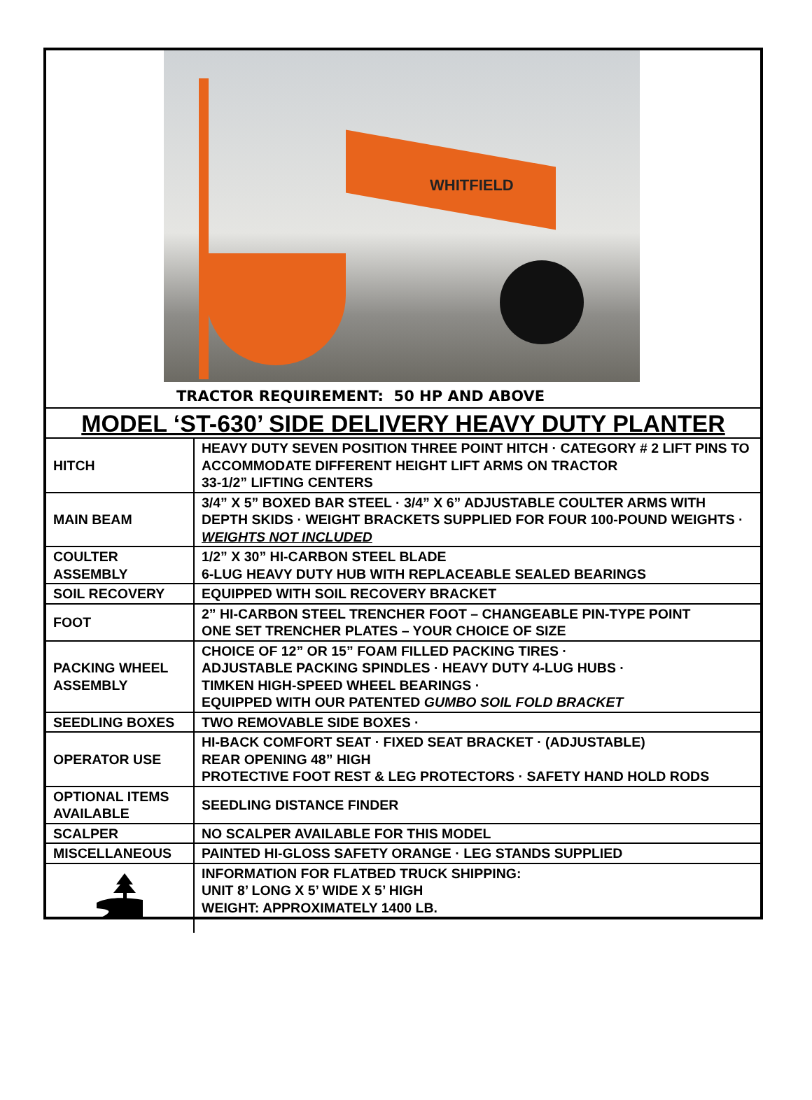WHITFIELD
TRACTOR REQUIREMENT: 50 HP AND ABOVE
MODEL ‘ST-630’ SIDE DELIVERY HEAVY DUTY PLANTER
| HITCH | HEAVY DUTY SEVEN POSITION THREE POINT HITCH · CATEGORY # 2 LIFT PINS TO ACCOMMODATE DIFFERENT HEIGHT LIFT ARMS ON TRACTOR 33-1/2” LIFTING CENTERS |
| MAIN BEAM | 3/4” X 5” BOXED BAR STEEL · 3/4” X 6” ADJUSTABLE COULTER ARMS WITH DEPTH SKIDS · WEIGHT BRACKETS SUPPLIED FOR FOUR 100-POUND WEIGHTS · WEIGHTS NOT INCLUDED |
| COULTER ASSEMBLY | 1/2” X 30” HI-CARBON STEEL BLADE 6-LUG HEAVY DUTY HUB WITH REPLACEABLE SEALED BEARINGS |
| SOIL RECOVERY | EQUIPPED WITH SOIL RECOVERY BRACKET |
| FOOT | 2” HI-CARBON STEEL TRENCHER FOOT – CHANGEABLE PIN-TYPE POINT ONE SET TRENCHER PLATES – YOUR CHOICE OF SIZE |
| PACKING WHEEL ASSEMBLY | CHOICE OF 12” OR 15” FOAM FILLED PACKING TIRES · ADJUSTABLE PACKING SPINDLES · HEAVY DUTY 4-LUG HUBS · TIMKEN HIGH-SPEED WHEEL BEARINGS · EQUIPPED WITH OUR PATENTED GUMBO SOIL FOLD BRACKET |
| SEEDLING BOXES | TWO REMOVABLE SIDE BOXES · |
| OPERATOR USE | HI-BACK COMFORT SEAT · FIXED SEAT BRACKET · (ADJUSTABLE) REAR OPENING 48” HIGH PROTECTIVE FOOT REST & LEG PROTECTORS · SAFETY HAND HOLD RODS |
| OPTIONAL ITEMS AVAILABLE | SEEDLING DISTANCE FINDER |
| SCALPER | NO SCALPER AVAILABLE FOR THIS MODEL |
| MISCELLANEOUS | PAINTED HI-GLOSS SAFETY ORANGE · LEG STANDS SUPPLIED |
| | INFORMATION FOR FLATBED TRUCK SHIPPING: UNIT 8’ LONG X 5’ WIDE X 5’ HIGH WEIGHT: APPROXIMATELY 1400 LB. |